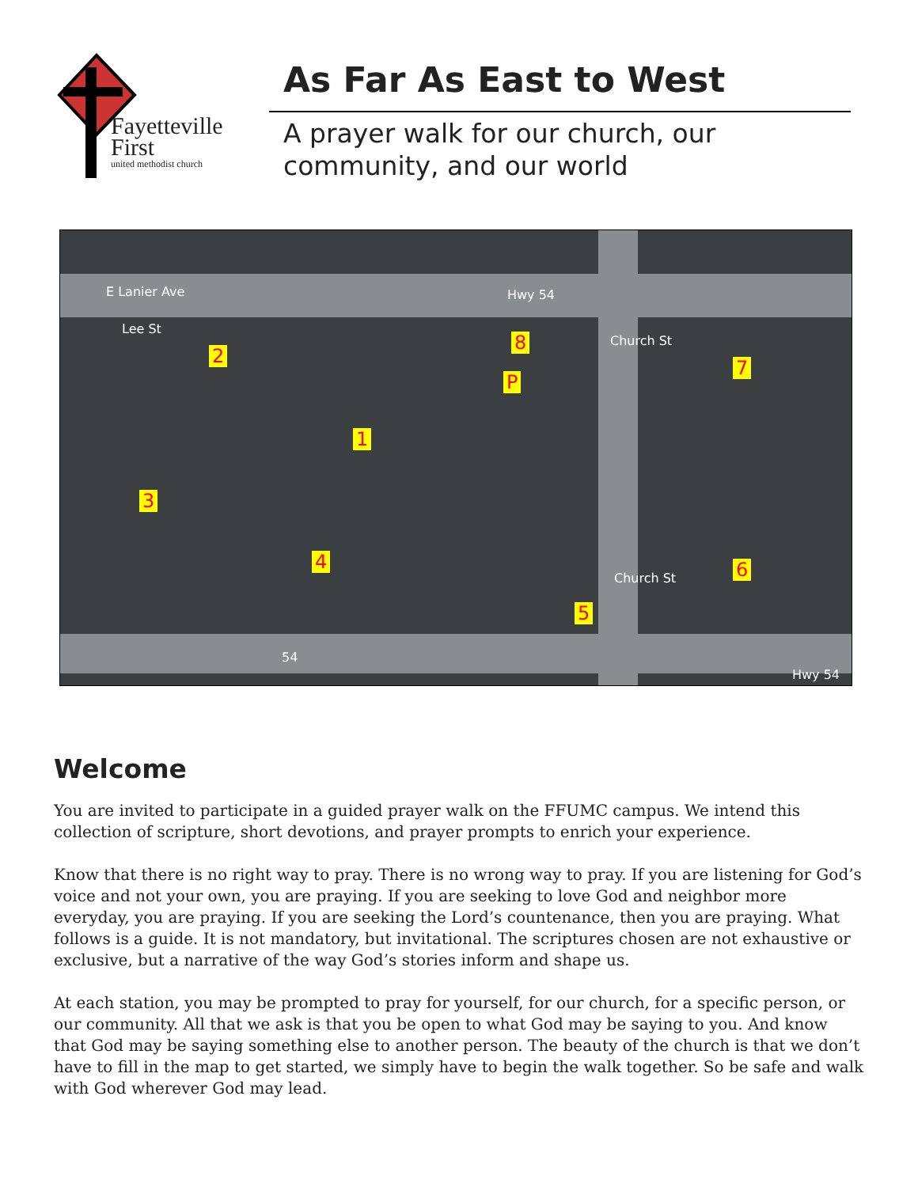Fayetteville
First
united methodist church
As Far As East to West
A prayer walk for our church, our community, and our world
E Lanier Ave Hwy 54
Lee St
Church St
Church St
54
Hwy 54
1
2
3
4
5
6
7
8
P
Welcome
You are invited to participate in a guided prayer walk on the FFUMC campus. We intend this collection of scripture, short devotions, and prayer prompts to enrich your experience.
Know that there is no right way to pray. There is no wrong way to pray. If you are listening for God’s voice and not your own, you are praying. If you are seeking to love God and neighbor more everyday, you are praying. If you are seeking the Lord’s countenance, then you are praying. What follows is a guide. It is not mandatory, but invitational. The scriptures chosen are not exhaustive or exclusive, but a narrative of the way God’s stories inform and shape us.
At each station, you may be prompted to pray for yourself, for our church, for a specific person, or our community. All that we ask is that you be open to what God may be saying to you. And know that God may be saying something else to another person. The beauty of the church is that we don’t have to fill in the map to get started, we simply have to begin the walk together. So be safe and walk with God wherever God may lead.